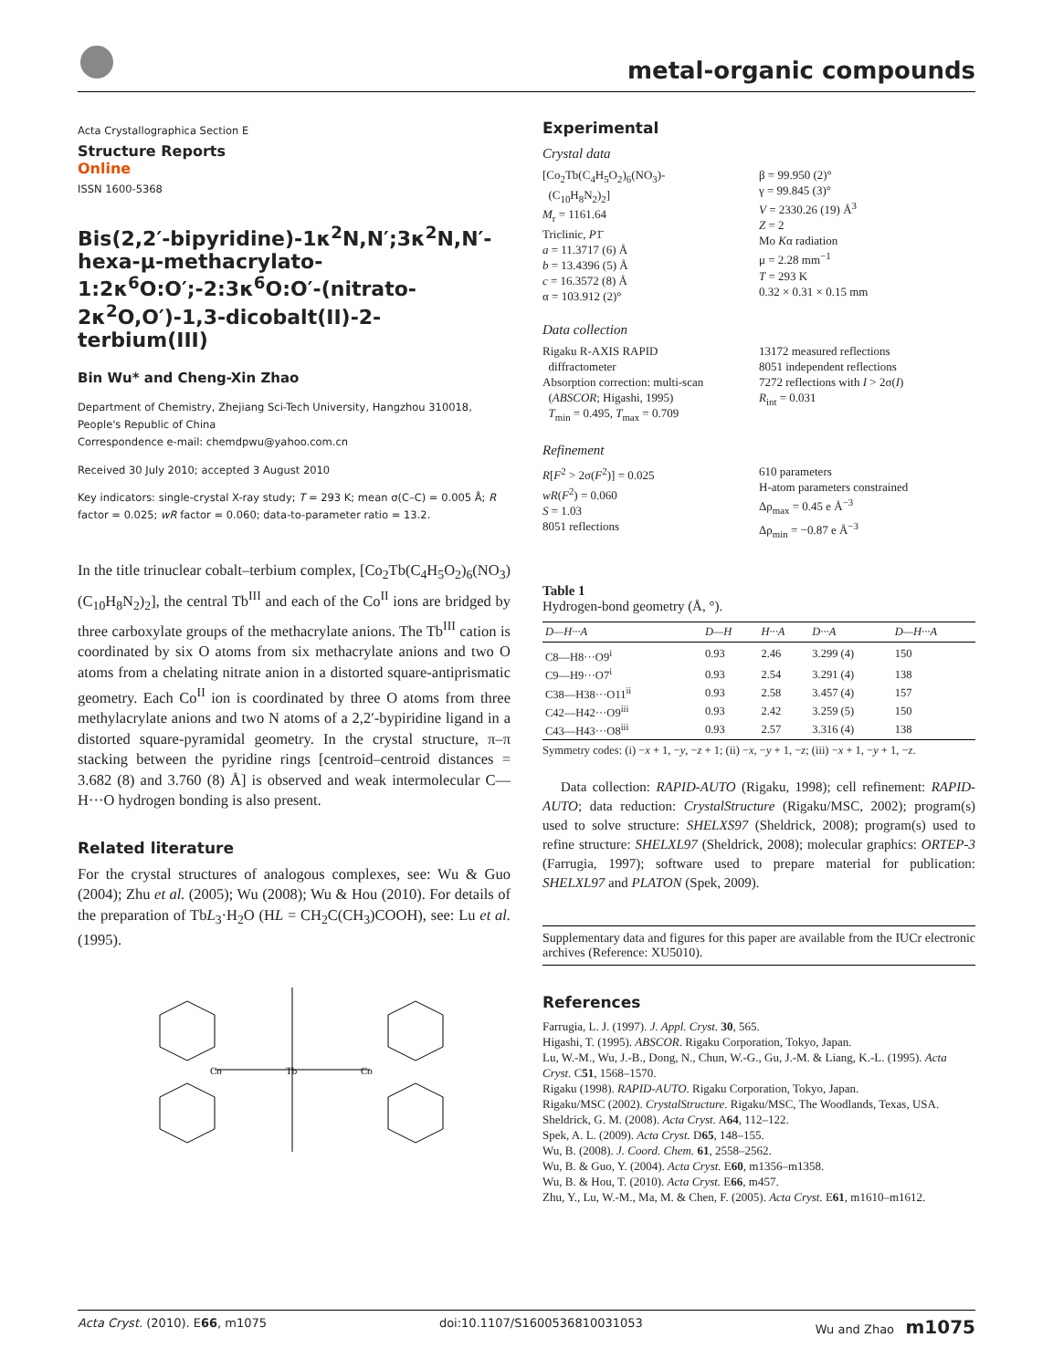metal-organic compounds
Acta Crystallographica Section E
Structure Reports
Online
ISSN 1600-5368
Bis(2,2′-bipyridine)-1κ<sup>2</sup>N,N′;3κ<sup>2</sup>N,N′-hexa-μ-methacrylato-1:2κ<sup>6</sup>O:O′;-2:3κ<sup>6</sup>O:O′-(nitrato-2κ<sup>2</sup>O,O′)-1,3-dicobalt(II)-2-terbium(III)
Bin Wu* and Cheng-Xin Zhao
Department of Chemistry, Zhejiang Sci-Tech University, Hangzhou 310018, People's Republic of China
Correspondence e-mail: chemdpwu@yahoo.com.cn
Received 30 July 2010; accepted 3 August 2010
Key indicators: single-crystal X-ray study; T = 293 K; mean σ(C–C) = 0.005 Å; R factor = 0.025; wR factor = 0.060; data-to-parameter ratio = 13.2.
In the title trinuclear cobalt–terbium complex, [Co<sub>2</sub>Tb(C<sub>4</sub>H<sub>5</sub>O<sub>2</sub>)<sub>6</sub>(NO<sub>3</sub>)(C<sub>10</sub>H<sub>8</sub>N<sub>2</sub>)<sub>2</sub>], the central Tb<sup>III</sup> and each of the Co<sup>II</sup> ions are bridged by three carboxylate groups of the methacrylate anions. The Tb<sup>III</sup> cation is coordinated by six O atoms from six methacrylate anions and two O atoms from a chelating nitrate anion in a distorted square-antiprismatic geometry. Each Co<sup>II</sup> ion is coordinated by three O atoms from three methylacrylate anions and two N atoms of a 2,2′-bypiridine ligand in a distorted square-pyramidal geometry. In the crystal structure, π–π stacking between the pyridine rings [centroid–centroid distances = 3.682 (8) and 3.760 (8) Å] is observed and weak intermolecular C—H···O hydrogen bonding is also present.
Related literature
For the crystal structures of analogous complexes, see: Wu & Guo (2004); Zhu et al. (2005); Wu (2008); Wu & Hou (2010). For details of the preparation of TbL<sub>3</sub>·H<sub>2</sub>O (HL = CH<sub>2</sub>C(CH<sub>3</sub>)COOH), see: Lu et al. (1995).
Co
Tb
Co
Experimental
Crystal data
[Co<sub>2</sub>Tb(C<sub>4</sub>H<sub>5</sub>O<sub>2</sub>)<sub>6</sub>(NO<sub>3</sub>)-
(C<sub>10</sub>H<sub>8</sub>N<sub>2</sub>)<sub>2</sub>]
M<sub>r</sub> = 1161.64
Triclinic, P1̄
a = 11.3717 (6) Å
b = 13.4396 (5) Å
c = 16.3572 (8) Å
α = 103.912 (2)°
β = 99.950 (2)°
γ = 99.845 (3)°
V = 2330.26 (19) Å<sup>3</sup>
Z = 2
Mo Kα radiation
μ = 2.28 mm<sup>−1</sup>
T = 293 K
0.32 × 0.31 × 0.15 mm
Data collection
Rigaku R-AXIS RAPID
diffractometer
Absorption correction: multi-scan
(ABSCOR; Higashi, 1995)
T<sub>min</sub> = 0.495, T<sub>max</sub> = 0.709
13172 measured reflections
8051 independent reflections
7272 reflections with I > 2σ(I)
R<sub>int</sub> = 0.031
Refinement
R[F<sup>2</sup> > 2σ(F<sup>2</sup>)] = 0.025
wR(F<sup>2</sup>) = 0.060
S = 1.03
8051 reflections
610 parameters
H-atom parameters constrained
Δρ<sub>max</sub> = 0.45 e Å<sup>−3</sup>
Δρ<sub>min</sub> = −0.87 e Å<sup>−3</sup>
Table 1
Hydrogen-bond geometry (Å, °).
| D—H···A | D—H | H···A | D···A | D—H···A |
| --- | --- | --- | --- | --- |
| C8—H8···O9<sup>i</sup> | 0.93 | 2.46 | 3.299 (4) | 150 |
| C9—H9···O7<sup>i</sup> | 0.93 | 2.54 | 3.291 (4) | 138 |
| C38—H38···O11<sup>ii</sup> | 0.93 | 2.58 | 3.457 (4) | 157 |
| C42—H42···O9<sup>iii</sup> | 0.93 | 2.42 | 3.259 (5) | 150 |
| C43—H43···O8<sup>iii</sup> | 0.93 | 2.57 | 3.316 (4) | 138 |
Symmetry codes: (i) −x + 1, −y, −z + 1; (ii) −x, −y + 1, −z; (iii) −x + 1, −y + 1, −z.
Data collection: RAPID-AUTO (Rigaku, 1998); cell refinement: RAPID-AUTO; data reduction: CrystalStructure (Rigaku/MSC, 2002); program(s) used to solve structure: SHELXS97 (Sheldrick, 2008); program(s) used to refine structure: SHELXL97 (Sheldrick, 2008); molecular graphics: ORTEP-3 (Farrugia, 1997); software used to prepare material for publication: SHELXL97 and PLATON (Spek, 2009).
Supplementary data and figures for this paper are available from the IUCr electronic archives (Reference: XU5010).
References
Farrugia, L. J. (1997). J. Appl. Cryst. 30, 565.
Higashi, T. (1995). ABSCOR. Rigaku Corporation, Tokyo, Japan.
Lu, W.-M., Wu, J.-B., Dong, N., Chun, W.-G., Gu, J.-M. & Liang, K.-L. (1995). Acta Cryst. C51, 1568–1570.
Rigaku (1998). RAPID-AUTO. Rigaku Corporation, Tokyo, Japan.
Rigaku/MSC (2002). CrystalStructure. Rigaku/MSC, The Woodlands, Texas, USA.
Sheldrick, G. M. (2008). Acta Cryst. A64, 112–122.
Spek, A. L. (2009). Acta Cryst. D65, 148–155.
Wu, B. (2008). J. Coord. Chem. 61, 2558–2562.
Wu, B. & Guo, Y. (2004). Acta Cryst. E60, m1356–m1358.
Wu, B. & Hou, T. (2010). Acta Cryst. E66, m457.
Zhu, Y., Lu, W.-M., Ma, M. & Chen, F. (2005). Acta Cryst. E61, m1610–m1612.
Acta Cryst. (2010). E66, m1075 doi:10.1107/S1600536810031053 Wu and Zhao m1075